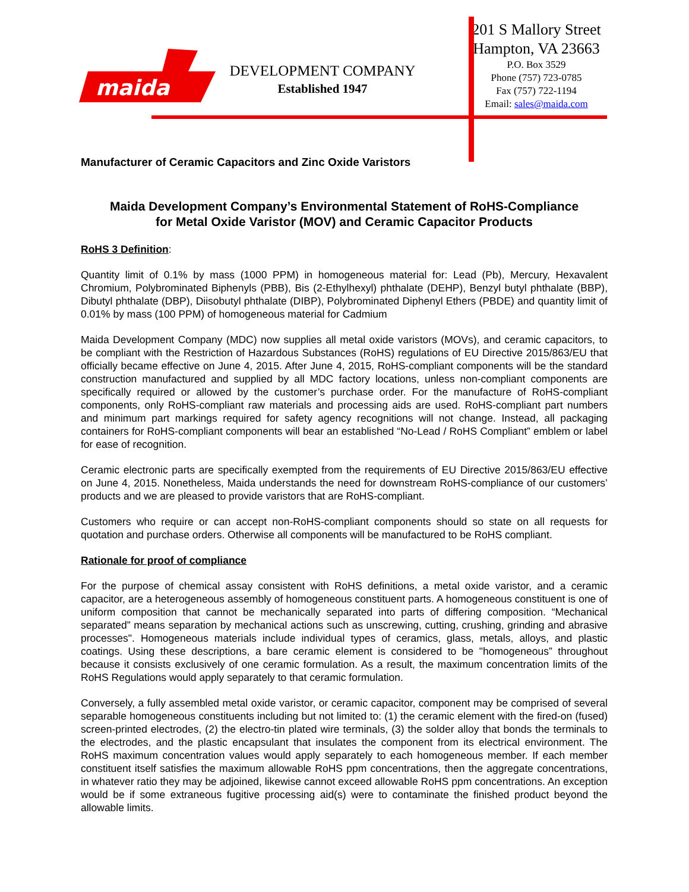maida
DEVELOPMENT COMPANY
Established 1947
201 S Mallory Street
Hampton, VA 23663
P.O. Box 3529
Phone (757) 723-0785
Fax (757) 722-1194
Email: sales@maida.com
Manufacturer of Ceramic Capacitors and Zinc Oxide Varistors
Maida Development Company’s Environmental Statement of RoHS-Compliance
for Metal Oxide Varistor (MOV) and Ceramic Capacitor Products
RoHS 3 Definition:
Quantity limit of 0.1% by mass (1000 PPM) in homogeneous material for: Lead (Pb), Mercury, Hexavalent Chromium, Polybrominated Biphenyls (PBB), Bis (2-Ethylhexyl) phthalate (DEHP), Benzyl butyl phthalate (BBP), Dibutyl phthalate (DBP), Diisobutyl phthalate (DIBP), Polybrominated Diphenyl Ethers (PBDE) and quantity limit of 0.01% by mass (100 PPM) of homogeneous material for Cadmium
Maida Development Company (MDC) now supplies all metal oxide varistors (MOVs), and ceramic capacitors, to be compliant with the Restriction of Hazardous Substances (RoHS) regulations of EU Directive 2015/863/EU that officially became effective on June 4, 2015. After June 4, 2015, RoHS-compliant components will be the standard construction manufactured and supplied by all MDC factory locations, unless non-compliant components are specifically required or allowed by the customer’s purchase order. For the manufacture of RoHS-compliant components, only RoHS-compliant raw materials and processing aids are used. RoHS-compliant part numbers and minimum part markings required for safety agency recognitions will not change. Instead, all packaging containers for RoHS-compliant components will bear an established “No-Lead / RoHS Compliant” emblem or label for ease of recognition.
Ceramic electronic parts are specifically exempted from the requirements of EU Directive 2015/863/EU effective on June 4, 2015. Nonetheless, Maida understands the need for downstream RoHS-compliance of our customers’ products and we are pleased to provide varistors that are RoHS-compliant.
Customers who require or can accept non-RoHS-compliant components should so state on all requests for quotation and purchase orders. Otherwise all components will be manufactured to be RoHS compliant.
Rationale for proof of compliance
For the purpose of chemical assay consistent with RoHS definitions, a metal oxide varistor, and a ceramic capacitor, are a heterogeneous assembly of homogeneous constituent parts. A homogeneous constituent is one of uniform composition that cannot be mechanically separated into parts of differing composition. “Mechanical separated” means separation by mechanical actions such as unscrewing, cutting, crushing, grinding and abrasive processes". Homogeneous materials include individual types of ceramics, glass, metals, alloys, and plastic coatings. Using these descriptions, a bare ceramic element is considered to be "homogeneous” throughout because it consists exclusively of one ceramic formulation. As a result, the maximum concentration limits of the RoHS Regulations would apply separately to that ceramic formulation.
Conversely, a fully assembled metal oxide varistor, or ceramic capacitor, component may be comprised of several separable homogeneous constituents including but not limited to: (1) the ceramic element with the fired-on (fused) screen-printed electrodes, (2) the electro-tin plated wire terminals, (3) the solder alloy that bonds the terminals to the electrodes, and the plastic encapsulant that insulates the component from its electrical environment. The RoHS maximum concentration values would apply separately to each homogeneous member. If each member constituent itself satisfies the maximum allowable RoHS ppm concentrations, then the aggregate concentrations, in whatever ratio they may be adjoined, likewise cannot exceed allowable RoHS ppm concentrations. An exception would be if some extraneous fugitive processing aid(s) were to contaminate the finished product beyond the allowable limits.